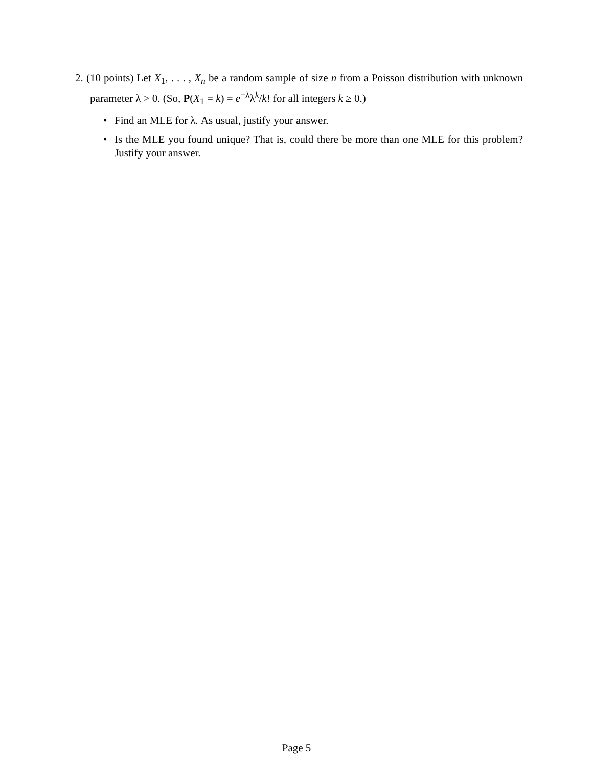2. (10 points) Let X<sub>1</sub>, . . . , X<sub>n</sub> be a random sample of size n from a Poisson distribution with unknown parameter λ > 0. (So, P(X<sub>1</sub> = k) = e<sup>−λ</sup>λ<sup>k</sup>/k! for all integers k ≥ 0.)
• Find an MLE for λ. As usual, justify your answer.
• Is the MLE you found unique? That is, could there be more than one MLE for this problem? Justify your answer.
Page 5